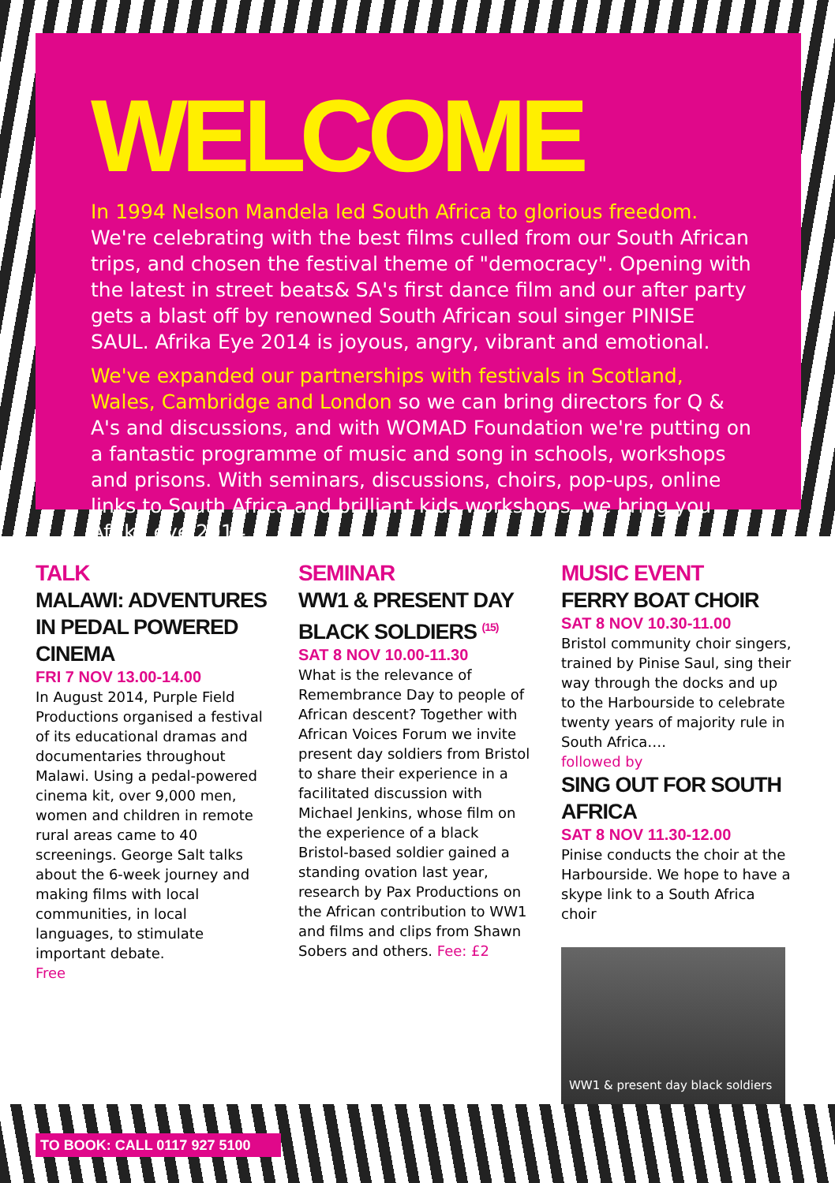WELCOME
In 1994 Nelson Mandela led South Africa to glorious freedom. We're celebrating with the best films culled from our South African trips, and chosen the festival theme of "democracy". Opening with the latest in street beats& SA's first dance film and our after party gets a blast off by renowned South African soul singer PINISE SAUL. Afrika Eye 2014 is joyous, angry, vibrant and emotional.
We've expanded our partnerships with festivals in Scotland, Wales, Cambridge and London so we can bring directors for Q & A's and discussions, and with WOMAD Foundation we're putting on a fantastic programme of music and song in schools, workshops and prisons. With seminars, discussions, choirs, pop-ups, online links to South Africa and brilliant kids workshops, we bring you Afrika eye 2014.
TALK
MALAWI: ADVENTURES IN PEDAL POWERED CINEMA
FRI 7 NOV 13.00-14.00
In August 2014, Purple Field Productions organised a festival of its educational dramas and documentaries throughout Malawi. Using a pedal-powered cinema kit, over 9,000 men, women and children in remote rural areas came to 40 screenings. George Salt talks about the 6-week journey and making films with local communities, in local languages, to stimulate important debate.
Free
SEMINAR
WW1 & PRESENT DAY BLACK SOLDIERS <sup>(15)</sup>
SAT 8 NOV 10.00-11.30
What is the relevance of Remembrance Day to people of African descent? Together with African Voices Forum we invite present day soldiers from Bristol to share their experience in a facilitated discussion with Michael Jenkins, whose film on the experience of a black Bristol-based soldier gained a standing ovation last year, research by Pax Productions on the African contribution to WW1 and films and clips from Shawn Sobers and others. Fee: £2
MUSIC EVENT
FERRY BOAT CHOIR
SAT 8 NOV 10.30-11.00
Bristol community choir singers, trained by Pinise Saul, sing their way through the docks and up to the Harbourside to celebrate twenty years of majority rule in South Africa….
followed by
SING OUT FOR SOUTH AFRICA
SAT 8 NOV 11.30-12.00
Pinise conducts the choir at the Harbourside. We hope to have a skype link to a South Africa choir
WW1 & present day black soldiers
TO BOOK: CALL 0117 927 5100